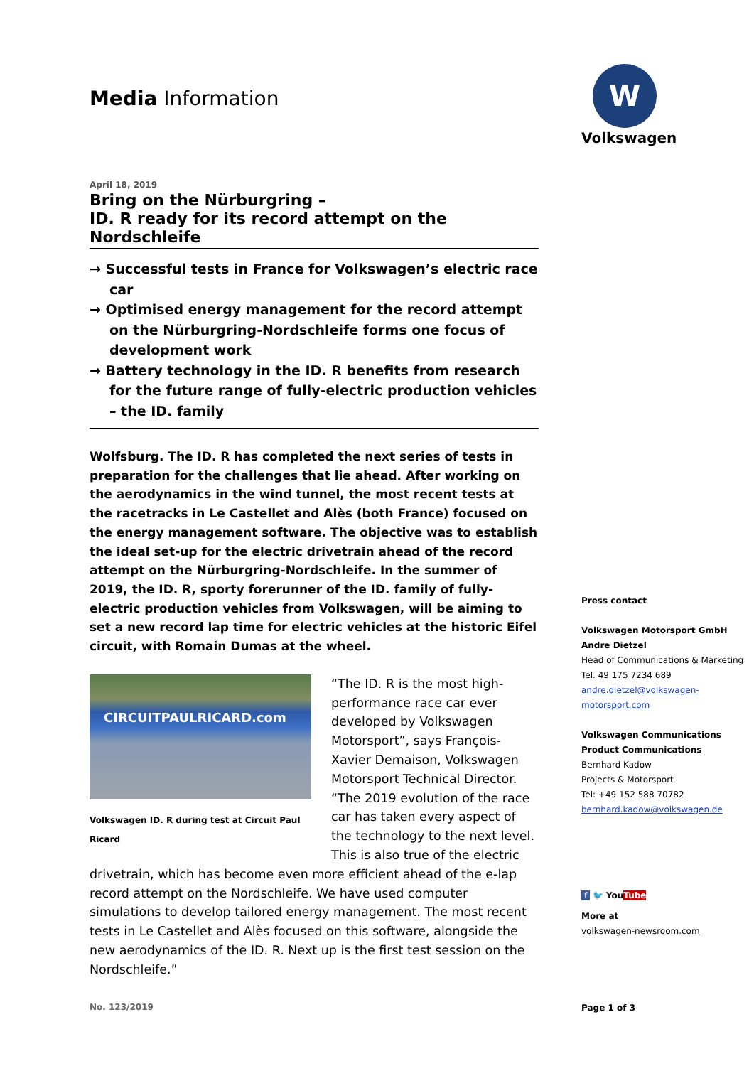Media Information
April 18, 2019
Bring on the Nürburgring –
ID. R ready for its record attempt on the Nordschleife
→ Successful tests in France for Volkswagen’s electric race car
→ Optimised energy management for the record attempt on the Nürburgring-Nordschleife forms one focus of development work
→ Battery technology in the ID. R benefits from research for the future range of fully-electric production vehicles – the ID. family
Wolfsburg. The ID. R has completed the next series of tests in preparation for the challenges that lie ahead. After working on the aerodynamics in the wind tunnel, the most recent tests at the racetracks in Le Castellet and Alès (both France) focused on the energy management software. The objective was to establish the ideal set-up for the electric drivetrain ahead of the record attempt on the Nürburgring-Nordschleife. In the summer of 2019, the ID. R, sporty forerunner of the ID. family of fully-electric production vehicles from Volkswagen, will be aiming to set a new record lap time for electric vehicles at the historic Eifel circuit, with Romain Dumas at the wheel.
CIRCUITPAULRICARD.com
Volkswagen ID. R during test at Circuit Paul Ricard
“The ID. R is the most high-performance race car ever developed by Volkswagen Motorsport”, says François-Xavier Demaison, Volkswagen Motorsport Technical Director. “The 2019 evolution of the race car has taken every aspect of the technology to the next level. This is also true of the electric drivetrain, which has become even more efficient ahead of the e-lap record attempt on the Nordschleife. We have used computer simulations to develop tailored energy management. The most recent tests in Le Castellet and Alès focused on this software, alongside the new aerodynamics of the ID. R. Next up is the first test session on the Nordschleife.”
No. 123/2019
W
Volkswagen
Press contact
Volkswagen Motorsport GmbH
Andre Dietzel
Head of Communications & Marketing
Tel. 49 175 7234 689
andre.dietzel@volkswagen-
motorsport.com
Volkswagen Communications
Product Communications
Bernhard Kadow
Projects & Motorsport
Tel: +49 152 588 70782
bernhard.kadow@volkswagen.de
f 🐦 YouTube
More at
volkswagen-newsroom.com
Page 1 of 3